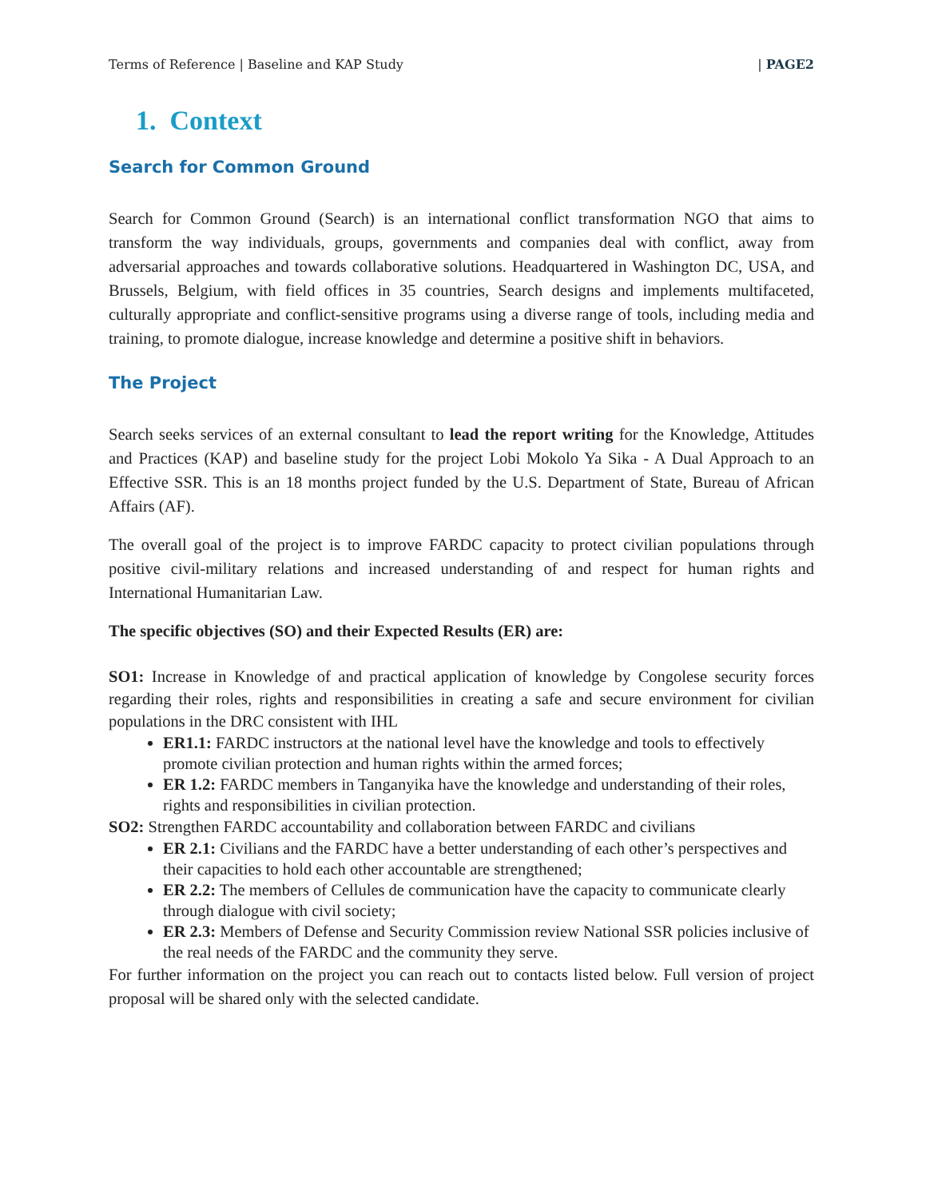Terms of Reference | Baseline and KAP Study | PAGE2
1. Context
Search for Common Ground
Search for Common Ground (Search) is an international conflict transformation NGO that aims to transform the way individuals, groups, governments and companies deal with conflict, away from adversarial approaches and towards collaborative solutions. Headquartered in Washington DC, USA, and Brussels, Belgium, with field offices in 35 countries, Search designs and implements multifaceted, culturally appropriate and conflict-sensitive programs using a diverse range of tools, including media and training, to promote dialogue, increase knowledge and determine a positive shift in behaviors.
The Project
Search seeks services of an external consultant to lead the report writing for the Knowledge, Attitudes and Practices (KAP) and baseline study for the project Lobi Mokolo Ya Sika - A Dual Approach to an Effective SSR. This is an 18 months project funded by the U.S. Department of State, Bureau of African Affairs (AF).
The overall goal of the project is to improve FARDC capacity to protect civilian populations through positive civil-military relations and increased understanding of and respect for human rights and International Humanitarian Law.
The specific objectives (SO) and their Expected Results (ER) are:
SO1: Increase in Knowledge of and practical application of knowledge by Congolese security forces regarding their roles, rights and responsibilities in creating a safe and secure environment for civilian populations in the DRC consistent with IHL
ER1.1: FARDC instructors at the national level have the knowledge and tools to effectively promote civilian protection and human rights within the armed forces;
ER 1.2: FARDC members in Tanganyika have the knowledge and understanding of their roles, rights and responsibilities in civilian protection.
SO2: Strengthen FARDC accountability and collaboration between FARDC and civilians
ER 2.1: Civilians and the FARDC have a better understanding of each other’s perspectives and their capacities to hold each other accountable are strengthened;
ER 2.2: The members of Cellules de communication have the capacity to communicate clearly through dialogue with civil society;
ER 2.3: Members of Defense and Security Commission review National SSR policies inclusive of the real needs of the FARDC and the community they serve.
For further information on the project you can reach out to contacts listed below. Full version of project proposal will be shared only with the selected candidate.